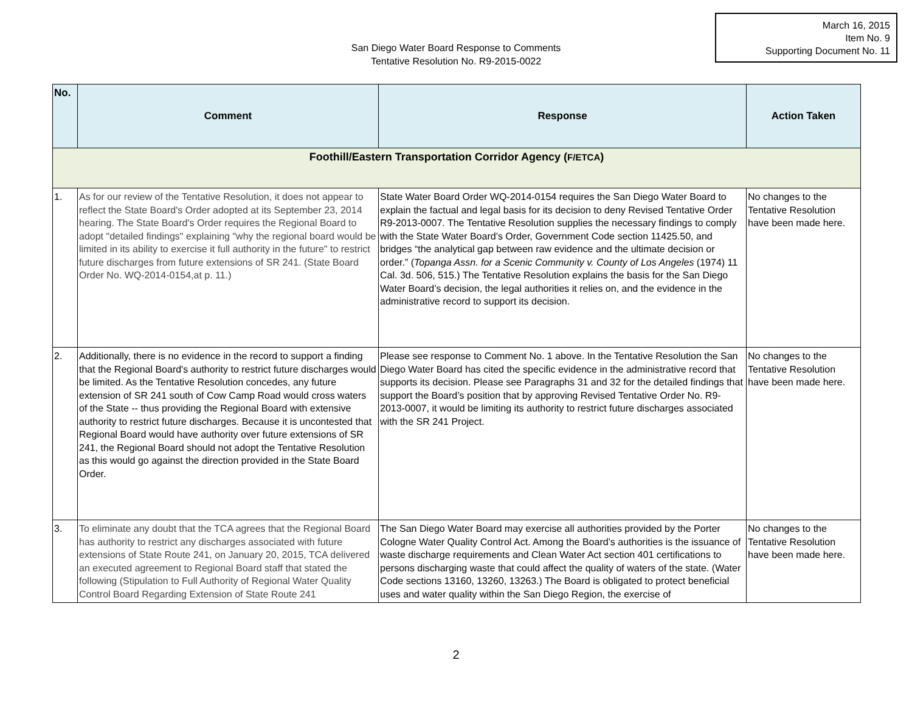March 16, 2015
Item No. 9
Supporting Document No. 11
San Diego Water Board Response to Comments
Tentative Resolution No. R9-2015-0022
| No. | Comment | Response | Action Taken |
| --- | --- | --- | --- |
| Foothill/Eastern Transportation Corridor Agency ( F/ETCA ) | | | |
| 1. | As for our review of the Tentative Resolution, it does not appear to reflect the State Board's Order adopted at its September 23, 2014 hearing. The State Board's Order requires the Regional Board to adopt "detailed findings" explaining "why the regional board would be limited in its ability to exercise it full authority in the future" to restrict future discharges from future extensions of SR 241. (State Board Order No. WQ-2014-0154,at p. 11.) | State Water Board Order WQ-2014-0154 requires the San Diego Water Board to explain the factual and legal basis for its decision to deny Revised Tentative Order R9-2013-0007. The Tentative Resolution supplies the necessary findings to comply with the State Water Board’s Order, Government Code section 11425.50, and bridges “the analytical gap between raw evidence and the ultimate decision or order.” ( Topanga Assn. for a Scenic Community v. County of Los Angeles (1974) 11 Cal. 3d. 506, 515.) The Tentative Resolution explains the basis for the San Diego Water Board’s decision, the legal authorities it relies on, and the evidence in the administrative record to support its decision. | No changes to the Tentative Resolution have been made here. |
| 2. | Additionally, there is no evidence in the record to support a finding that the Regional Board's authority to restrict future discharges would be limited. As the Tentative Resolution concedes, any future extension of SR 241 south of Cow Camp Road would cross waters of the State -- thus providing the Regional Board with extensive authority to restrict future discharges. Because it is uncontested that Regional Board would have authority over future extensions of SR 241, the Regional Board should not adopt the Tentative Resolution as this would go against the direction provided in the State Board Order. | Please see response to Comment No. 1 above. In the Tentative Resolution the San Diego Water Board has cited the specific evidence in the administrative record that supports its decision. Please see Paragraphs 31 and 32 for the detailed findings that support the Board’s position that by approving Revised Tentative Order No. R9-2013-0007, it would be limiting its authority to restrict future discharges associated with the SR 241 Project. | No changes to the Tentative Resolution have been made here. |
| 3. | To eliminate any doubt that the TCA agrees that the Regional Board has authority to restrict any discharges associated with future extensions of State Route 241, on January 20, 2015, TCA delivered an executed agreement to Regional Board staff that stated the following (Stipulation to Full Authority of Regional Water Quality Control Board Regarding Extension of State Route 241 | The San Diego Water Board may exercise all authorities provided by the Porter Cologne Water Quality Control Act. Among the Board’s authorities is the issuance of waste discharge requirements and Clean Water Act section 401 certifications to persons discharging waste that could affect the quality of waters of the state. (Water Code sections 13160, 13260, 13263.) The Board is obligated to protect beneficial uses and water quality within the San Diego Region, the exercise of | No changes to the Tentative Resolution have been made here. |
2